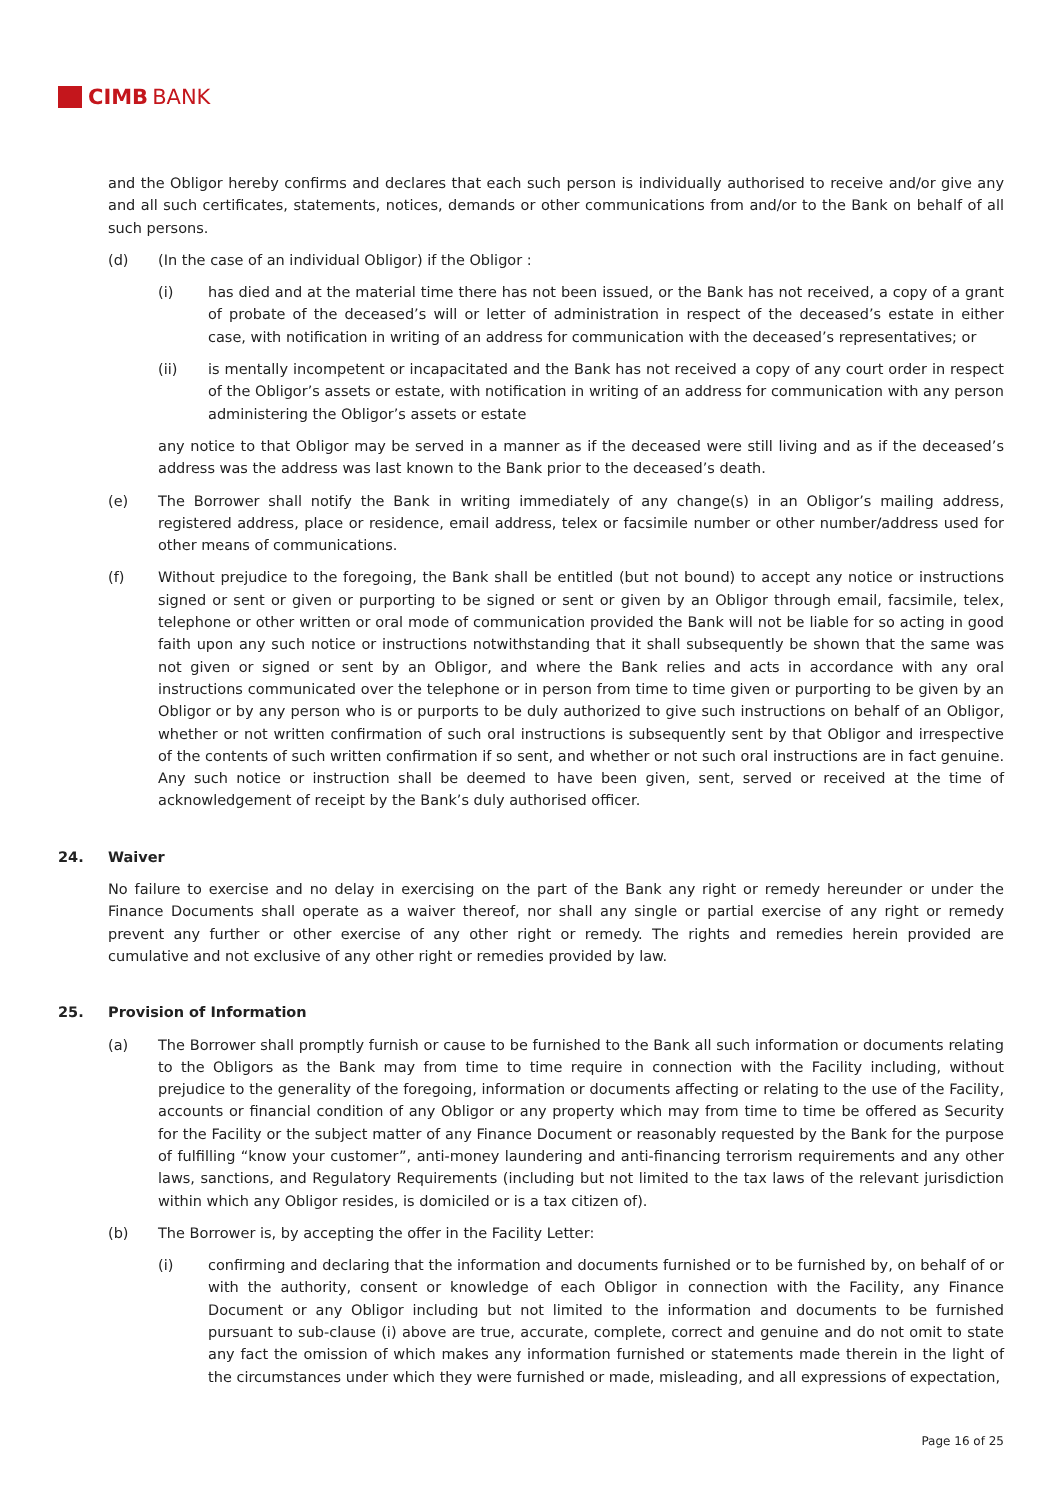CIMB BANK
and the Obligor hereby confirms and declares that each such person is individually authorised to receive and/or give any and all such certificates, statements, notices, demands or other communications from and/or to the Bank on behalf of all such persons.
(d) (In the case of an individual Obligor) if the Obligor :
(i) has died and at the material time there has not been issued, or the Bank has not received, a copy of a grant of probate of the deceased’s will or letter of administration in respect of the deceased’s estate in either case, with notification in writing of an address for communication with the deceased’s representatives; or
(ii) is mentally incompetent or incapacitated and the Bank has not received a copy of any court order in respect of the Obligor’s assets or estate, with notification in writing of an address for communication with any person administering the Obligor’s assets or estate
any notice to that Obligor may be served in a manner as if the deceased were still living and as if the deceased’s address was the address was last known to the Bank prior to the deceased’s death.
(e) The Borrower shall notify the Bank in writing immediately of any change(s) in an Obligor’s mailing address, registered address, place or residence, email address, telex or facsimile number or other number/address used for other means of communications.
(f) Without prejudice to the foregoing, the Bank shall be entitled (but not bound) to accept any notice or instructions signed or sent or given or purporting to be signed or sent or given by an Obligor through email, facsimile, telex, telephone or other written or oral mode of communication provided the Bank will not be liable for so acting in good faith upon any such notice or instructions notwithstanding that it shall subsequently be shown that the same was not given or signed or sent by an Obligor, and where the Bank relies and acts in accordance with any oral instructions communicated over the telephone or in person from time to time given or purporting to be given by an Obligor or by any person who is or purports to be duly authorized to give such instructions on behalf of an Obligor, whether or not written confirmation of such oral instructions is subsequently sent by that Obligor and irrespective of the contents of such written confirmation if so sent, and whether or not such oral instructions are in fact genuine. Any such notice or instruction shall be deemed to have been given, sent, served or received at the time of acknowledgement of receipt by the Bank’s duly authorised officer.
24. Waiver
No failure to exercise and no delay in exercising on the part of the Bank any right or remedy hereunder or under the Finance Documents shall operate as a waiver thereof, nor shall any single or partial exercise of any right or remedy prevent any further or other exercise of any other right or remedy. The rights and remedies herein provided are cumulative and not exclusive of any other right or remedies provided by law.
25. Provision of Information
(a) The Borrower shall promptly furnish or cause to be furnished to the Bank all such information or documents relating to the Obligors as the Bank may from time to time require in connection with the Facility including, without prejudice to the generality of the foregoing, information or documents affecting or relating to the use of the Facility, accounts or financial condition of any Obligor or any property which may from time to time be offered as Security for the Facility or the subject matter of any Finance Document or reasonably requested by the Bank for the purpose of fulfilling “know your customer”, anti-money laundering and anti-financing terrorism requirements and any other laws, sanctions, and Regulatory Requirements (including but not limited to the tax laws of the relevant jurisdiction within which any Obligor resides, is domiciled or is a tax citizen of).
(b) The Borrower is, by accepting the offer in the Facility Letter:
(i) confirming and declaring that the information and documents furnished or to be furnished by, on behalf of or with the authority, consent or knowledge of each Obligor in connection with the Facility, any Finance Document or any Obligor including but not limited to the information and documents to be furnished pursuant to sub-clause (i) above are true, accurate, complete, correct and genuine and do not omit to state any fact the omission of which makes any information furnished or statements made therein in the light of the circumstances under which they were furnished or made, misleading, and all expressions of expectation,
Page 16 of 25